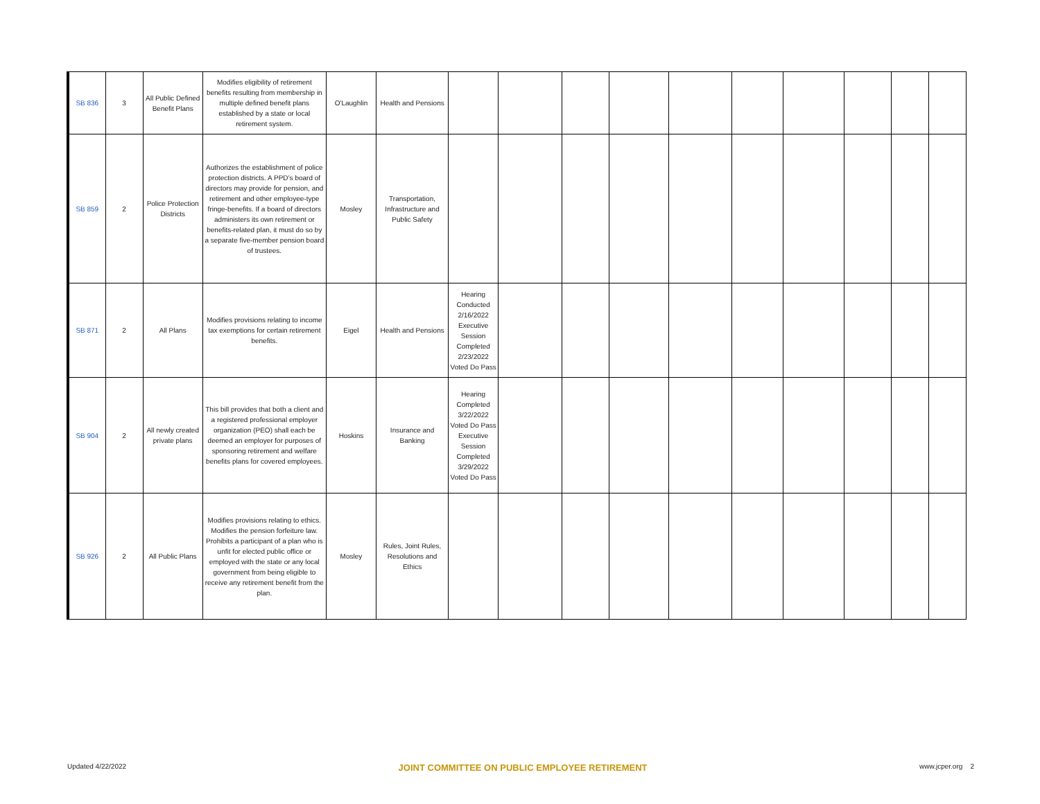| SB 836 | 3 | All Public Defined Benefit Plans | Modifies eligibility of retirement benefits resulting from membership in multiple defined benefit plans established by a state or local retirement system. | O'Laughlin | Health and Pensions | | | | | | | | | | |
| SB 859 | 2 | Police Protection Districts | Authorizes the establishment of police protection districts. A PPD’s board of directors may provide for pension, and retirement and other employee-type fringe-benefits. If a board of directors administers its own retirement or benefits-related plan, it must do so by a separate five-member pension board of trustees. | Mosley | Transportation, Infrastructure and Public Safety | | | | | | | | | | |
| SB 871 | 2 | All Plans | Modifies provisions relating to income tax exemptions for certain retirement benefits. | Eigel | Health and Pensions | Hearing Conducted 2/16/2022 Executive Session Completed 2/23/2022 Voted Do Pass | | | | | | | | | |
| SB 904 | 2 | All newly created private plans | This bill provides that both a client and a registered professional employer organization (PEO) shall each be deemed an employer for purposes of sponsoring retirement and welfare benefits plans for covered employees. | Hoskins | Insurance and Banking | Hearing Completed 3/22/2022 Voted Do Pass Executive Session Completed 3/29/2022 Voted Do Pass | | | | | | | | | |
| SB 926 | 2 | All Public Plans | Modifies provisions relating to ethics. Modifies the pension forfeiture law. Prohibits a participant of a plan who is unfit for elected public office or employed with the state or any local government from being eligible to receive any retirement benefit from the plan. | Mosley | Rules, Joint Rules, Resolutions and Ethics | | | | | | | | | | |
Updated 4/22/2022 JOINT COMMITTEE ON PUBLIC EMPLOYEE RETIREMENT www.jcper.org 2